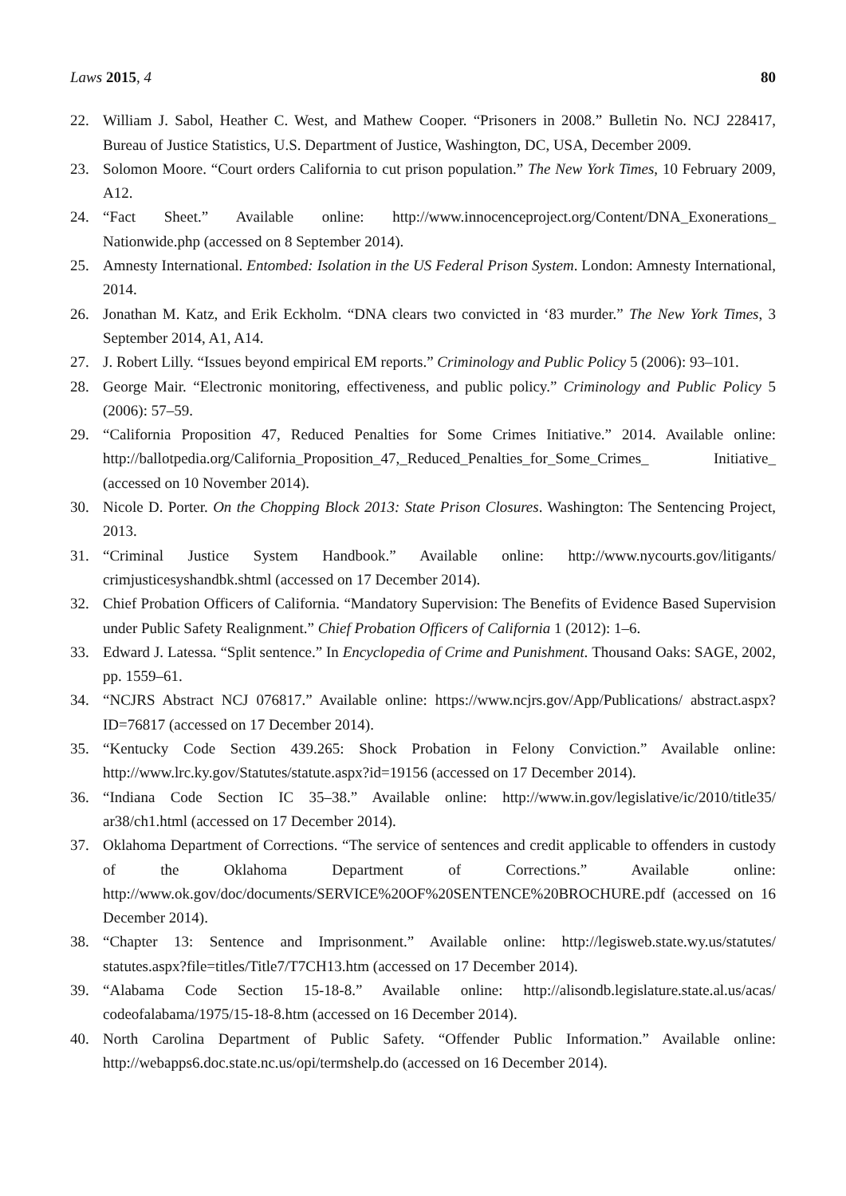Laws 2015, 4 80
22. William J. Sabol, Heather C. West, and Mathew Cooper. “Prisoners in 2008.” Bulletin No. NCJ 228417, Bureau of Justice Statistics, U.S. Department of Justice, Washington, DC, USA, December 2009.
23. Solomon Moore. “Court orders California to cut prison population.” The New York Times, 10 February 2009, A12.
24. “Fact Sheet.” Available online: http://www.innocenceproject.org/Content/DNA_Exonerations_ Nationwide.php (accessed on 8 September 2014).
25. Amnesty International. Entombed: Isolation in the US Federal Prison System. London: Amnesty International, 2014.
26. Jonathan M. Katz, and Erik Eckholm. “DNA clears two convicted in ‘83 murder.” The New York Times, 3 September 2014, A1, A14.
27. J. Robert Lilly. “Issues beyond empirical EM reports.” Criminology and Public Policy 5 (2006): 93–101.
28. George Mair. “Electronic monitoring, effectiveness, and public policy.” Criminology and Public Policy 5 (2006): 57–59.
29. “California Proposition 47, Reduced Penalties for Some Crimes Initiative.” 2014. Available online: http://ballotpedia.org/California_Proposition_47,_Reduced_Penalties_for_Some_Crimes_ Initiative_ (accessed on 10 November 2014).
30. Nicole D. Porter. On the Chopping Block 2013: State Prison Closures. Washington: The Sentencing Project, 2013.
31. “Criminal Justice System Handbook.” Available online: http://www.nycourts.gov/litigants/ crimjusticesyshandbk.shtml (accessed on 17 December 2014).
32. Chief Probation Officers of California. “Mandatory Supervision: The Benefits of Evidence Based Supervision under Public Safety Realignment.” Chief Probation Officers of California 1 (2012): 1–6.
33. Edward J. Latessa. “Split sentence.” In Encyclopedia of Crime and Punishment. Thousand Oaks: SAGE, 2002, pp. 1559–61.
34. “NCJRS Abstract NCJ 076817.” Available online: https://www.ncjrs.gov/App/Publications/ abstract.aspx?ID=76817 (accessed on 17 December 2014).
35. “Kentucky Code Section 439.265: Shock Probation in Felony Conviction.” Available online: http://www.lrc.ky.gov/Statutes/statute.aspx?id=19156 (accessed on 17 December 2014).
36. “Indiana Code Section IC 35–38.” Available online: http://www.in.gov/legislative/ic/2010/title35/ ar38/ch1.html (accessed on 17 December 2014).
37. Oklahoma Department of Corrections. “The service of sentences and credit applicable to offenders in custody of the Oklahoma Department of Corrections.” Available online: http://www.ok.gov/doc/documents/SERVICE%20OF%20SENTENCE%20BROCHURE.pdf (accessed on 16 December 2014).
38. “Chapter 13: Sentence and Imprisonment.” Available online: http://legisweb.state.wy.us/statutes/ statutes.aspx?file=titles/Title7/T7CH13.htm (accessed on 17 December 2014).
39. “Alabama Code Section 15-18-8.” Available online: http://alisondb.legislature.state.al.us/acas/ codeofalabama/1975/15-18-8.htm (accessed on 16 December 2014).
40. North Carolina Department of Public Safety. “Offender Public Information.” Available online: http://webapps6.doc.state.nc.us/opi/termshelp.do (accessed on 16 December 2014).